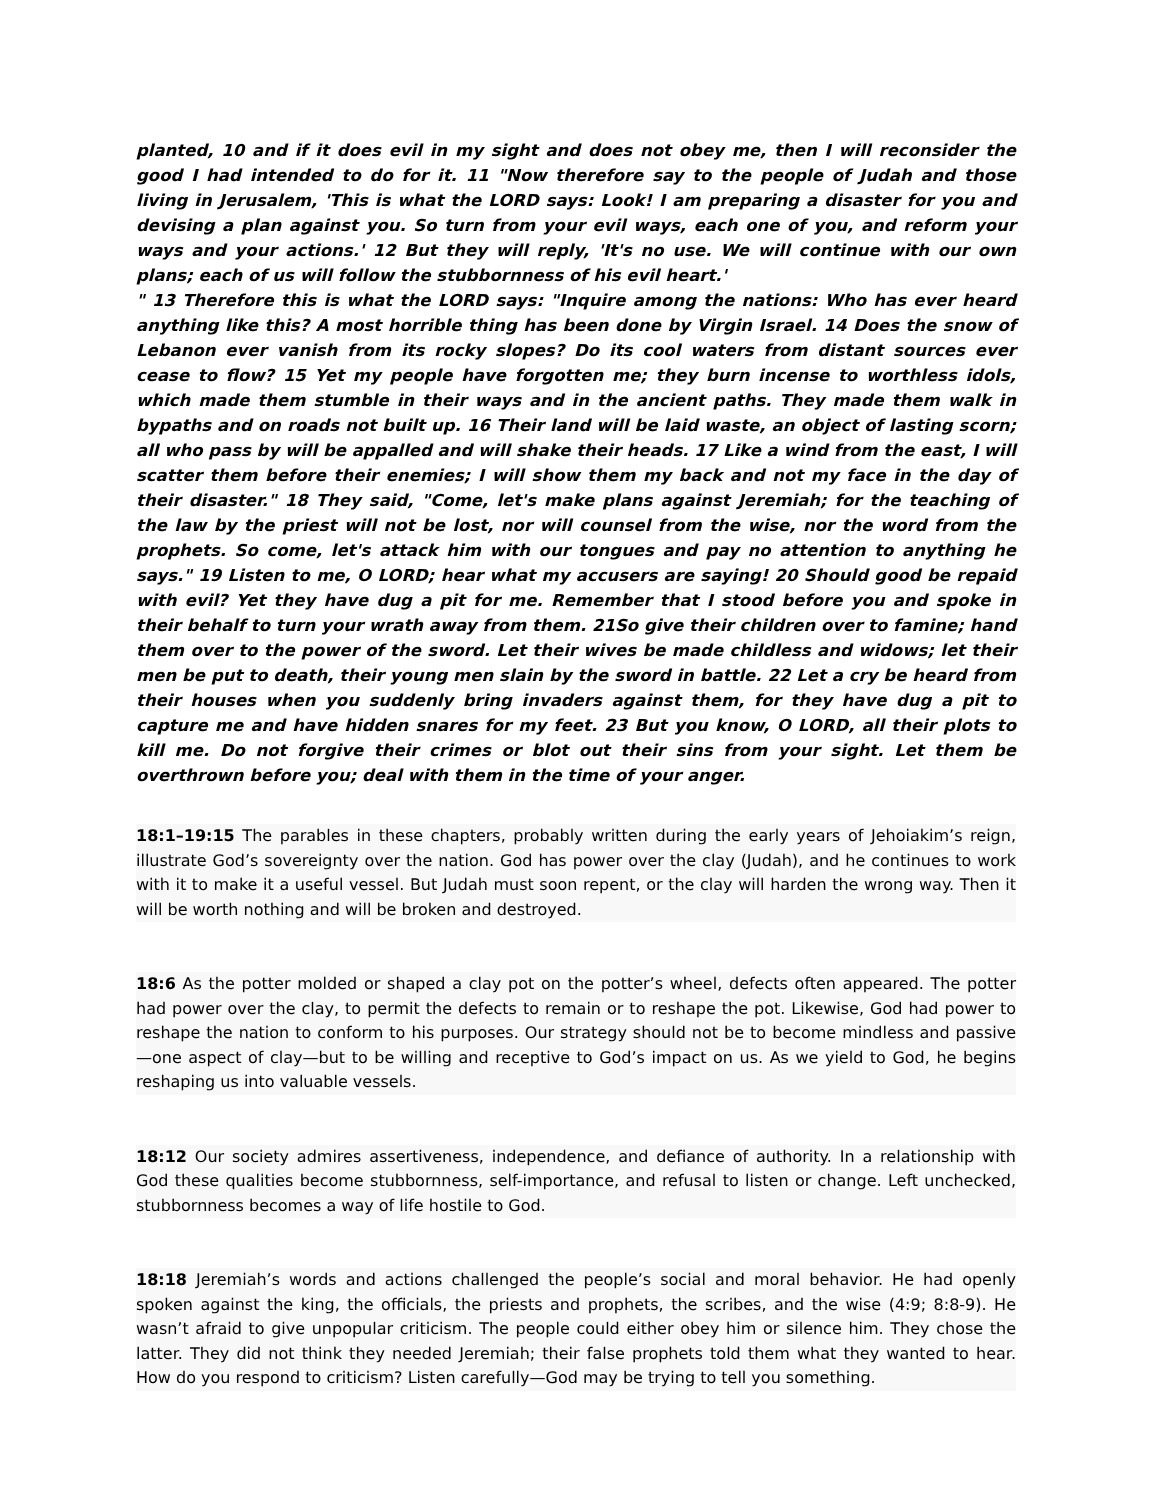planted, 10 and if it does evil in my sight and does not obey me, then I will reconsider the good I had intended to do for it. 11 "Now therefore say to the people of Judah and those living in Jerusalem, 'This is what the LORD says: Look! I am preparing a disaster for you and devising a plan against you. So turn from your evil ways, each one of you, and reform your ways and your actions.' 12 But they will reply, 'It's no use. We will continue with our own plans; each of us will follow the stubbornness of his evil heart.'
" 13 Therefore this is what the LORD says: "Inquire among the nations: Who has ever heard anything like this? A most horrible thing has been done by Virgin Israel. 14 Does the snow of Lebanon ever vanish from its rocky slopes? Do its cool waters from distant sources ever cease to flow? 15 Yet my people have forgotten me; they burn incense to worthless idols, which made them stumble in their ways and in the ancient paths. They made them walk in bypaths and on roads not built up. 16 Their land will be laid waste, an object of lasting scorn; all who pass by will be appalled and will shake their heads. 17 Like a wind from the east, I will scatter them before their enemies; I will show them my back and not my face in the day of their disaster." 18 They said, "Come, let's make plans against Jeremiah; for the teaching of the law by the priest will not be lost, nor will counsel from the wise, nor the word from the prophets. So come, let's attack him with our tongues and pay no attention to anything he says." 19 Listen to me, O LORD; hear what my accusers are saying! 20 Should good be repaid with evil? Yet they have dug a pit for me. Remember that I stood before you and spoke in their behalf to turn your wrath away from them. 21So give their children over to famine; hand them over to the power of the sword. Let their wives be made childless and widows; let their men be put to death, their young men slain by the sword in battle. 22 Let a cry be heard from their houses when you suddenly bring invaders against them, for they have dug a pit to capture me and have hidden snares for my feet. 23 But you know, O LORD, all their plots to kill me. Do not forgive their crimes or blot out their sins from your sight. Let them be overthrown before you; deal with them in the time of your anger.
18:1–19:15 The parables in these chapters, probably written during the early years of Jehoiakim’s reign, illustrate God’s sovereignty over the nation. God has power over the clay (Judah), and he continues to work with it to make it a useful vessel. But Judah must soon repent, or the clay will harden the wrong way. Then it will be worth nothing and will be broken and destroyed.
18:6 As the potter molded or shaped a clay pot on the potter’s wheel, defects often appeared. The potter had power over the clay, to permit the defects to remain or to reshape the pot. Likewise, God had power to reshape the nation to conform to his purposes. Our strategy should not be to become mindless and passive—one aspect of clay—but to be willing and receptive to God’s impact on us. As we yield to God, he begins reshaping us into valuable vessels.
18:12 Our society admires assertiveness, independence, and defiance of authority. In a relationship with God these qualities become stubbornness, self-importance, and refusal to listen or change. Left unchecked, stubbornness becomes a way of life hostile to God.
18:18 Jeremiah’s words and actions challenged the people’s social and moral behavior. He had openly spoken against the king, the officials, the priests and prophets, the scribes, and the wise (4:9; 8:8-9). He wasn’t afraid to give unpopular criticism. The people could either obey him or silence him. They chose the latter. They did not think they needed Jeremiah; their false prophets told them what they wanted to hear. How do you respond to criticism? Listen carefully—God may be trying to tell you something.